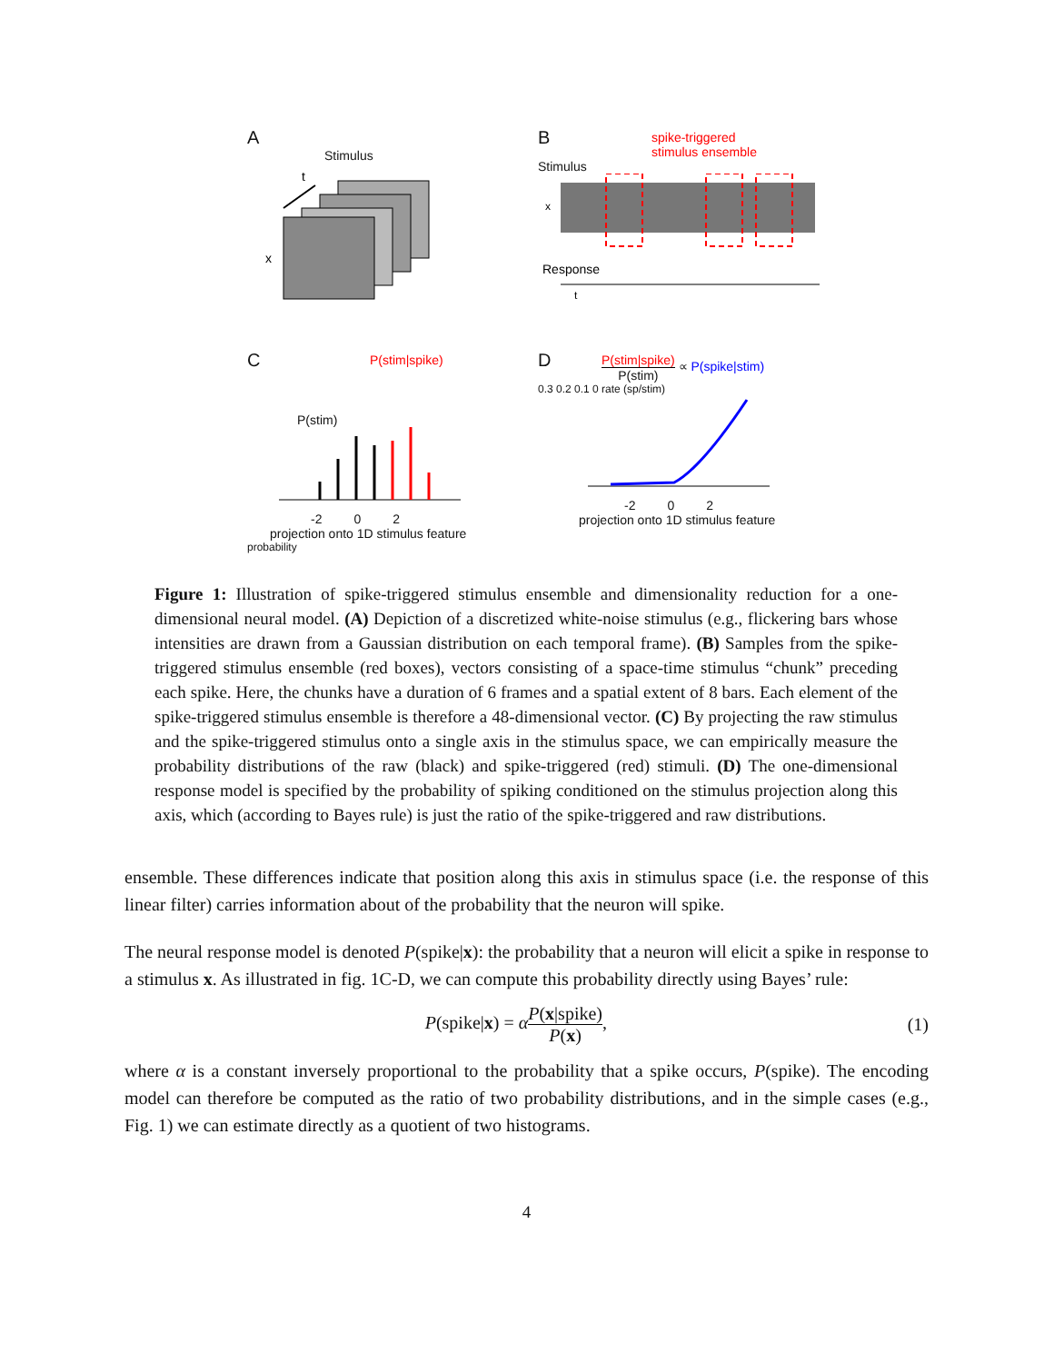A
Stimulus
t
x
B
spike-triggered
stimulus ensemble
Stimulus
x
Response
t
C
P(stim|spike)
P(stim)
-2 0 2
projection onto 1D stimulus feature
probability
D
P(stim|spike) P(stim) ∝ P(spike|stim)
0.3 0.2 0.1 0 rate (sp/stim)
-2 0 2
projection onto 1D stimulus feature
Figure 1: Illustration of spike-triggered stimulus ensemble and dimensionality reduction for a one-dimensional neural model. (A) Depiction of a discretized white-noise stimulus (e.g., flickering bars whose intensities are drawn from a Gaussian distribution on each temporal frame). (B) Samples from the spike-triggered stimulus ensemble (red boxes), vectors consisting of a space-time stimulus “chunk” preceding each spike. Here, the chunks have a duration of 6 frames and a spatial extent of 8 bars. Each element of the spike-triggered stimulus ensemble is therefore a 48-dimensional vector. (C) By projecting the raw stimulus and the spike-triggered stimulus onto a single axis in the stimulus space, we can empirically measure the probability distributions of the raw (black) and spike-triggered (red) stimuli. (D) The one-dimensional response model is specified by the probability of spiking conditioned on the stimulus projection along this axis, which (according to Bayes rule) is just the ratio of the spike-triggered and raw distributions.
ensemble. These differences indicate that position along this axis in stimulus space (i.e. the response of this linear filter) carries information about of the probability that the neuron will spike.
The neural response model is denoted P(spike|x): the probability that a neuron will elicit a spike in response to a stimulus x. As illustrated in fig. 1C-D, we can compute this probability directly using Bayes’ rule:
P(spike|x) = αP(x|spike) P(x), (1)
where α is a constant inversely proportional to the probability that a spike occurs, P(spike). The encoding model can therefore be computed as the ratio of two probability distributions, and in the simple cases (e.g., Fig. 1) we can estimate directly as a quotient of two histograms.
4